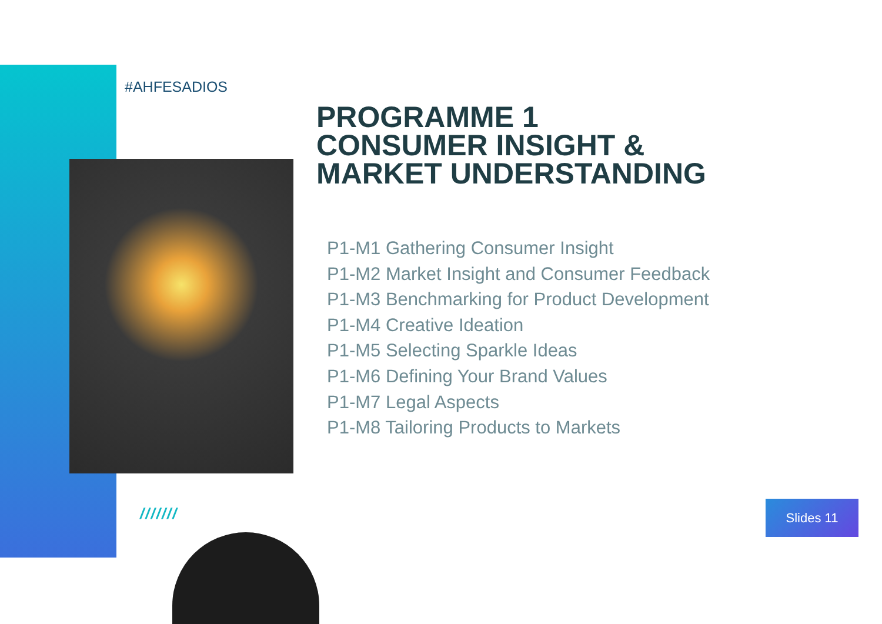#AHFESADIOS
PROGRAMME 1
CONSUMER INSIGHT &
MARKET UNDERSTANDING
P1-M1 Gathering Consumer Insight
P1-M2 Market Insight and Consumer Feedback
P1-M3 Benchmarking for Product Development
P1-M4 Creative Ideation
P1-M5 Selecting Sparkle Ideas
P1-M6 Defining Your Brand Values
P1-M7 Legal Aspects
P1-M8 Tailoring Products to Markets
/////// Slides 11